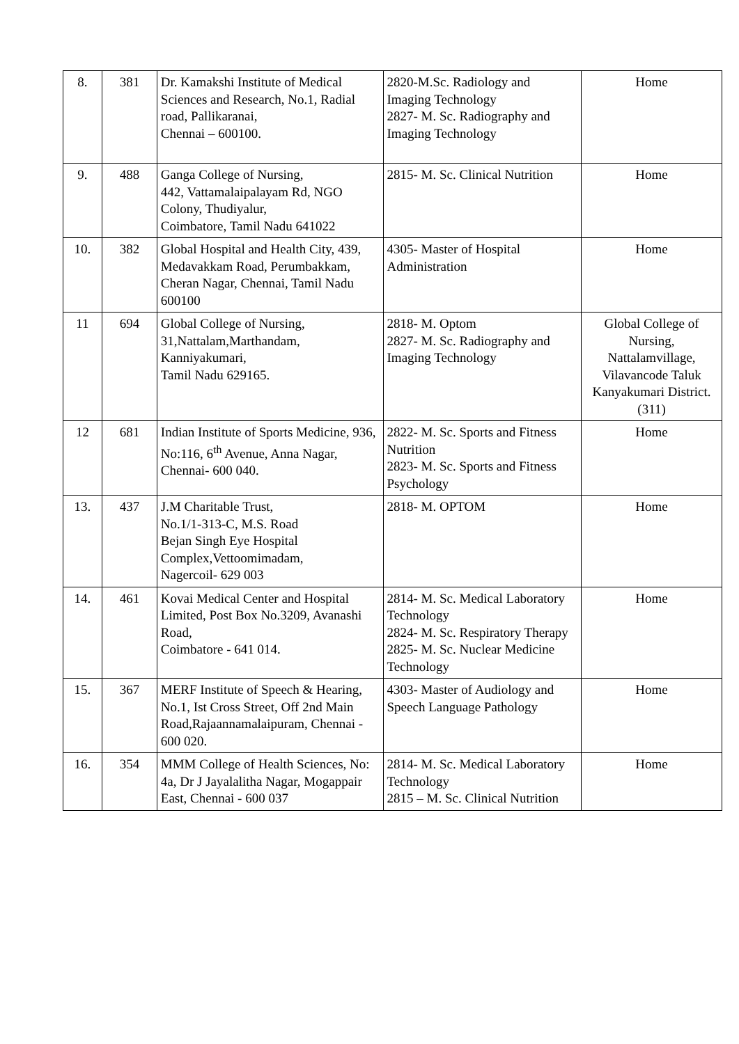| 8. | 381 | Dr. Kamakshi Institute of Medical Sciences and Research, No.1, Radial road, Pallikaranai, Chennai – 600100. | 2820-M.Sc. Radiology and Imaging Technology 2827- M. Sc. Radiography and Imaging Technology | Home |
| 9. | 488 | Ganga College of Nursing, 442, Vattamalaipalayam Rd, NGO Colony, Thudiyalur, Coimbatore, Tamil Nadu 641022 | 2815- M. Sc. Clinical Nutrition | Home |
| 10. | 382 | Global Hospital and Health City, 439, Medavakkam Road, Perumbakkam, Cheran Nagar, Chennai, Tamil Nadu 600100 | 4305- Master of Hospital Administration | Home |
| 11 | 694 | Global College of Nursing, 31,Nattalam,Marthandam, Kanniyakumari, Tamil Nadu 629165. | 2818- M. Optom 2827- M. Sc. Radiography and Imaging Technology | Global College of Nursing, Nattalamvillage, Vilavancode Taluk Kanyakumari District.(311) |
| 12 | 681 | Indian Institute of Sports Medicine, 936, No:116, 6<sup>th</sup> Avenue, Anna Nagar, Chennai- 600 040. | 2822- M. Sc. Sports and Fitness Nutrition 2823- M. Sc. Sports and Fitness Psychology | Home |
| 13. | 437 | J.M Charitable Trust, No.1/1-313-C, M.S. Road Bejan Singh Eye Hospital Complex,Vettoomimadam, Nagercoil- 629 003 | 2818- M. OPTOM | Home |
| 14. | 461 | Kovai Medical Center and Hospital Limited, Post Box No.3209, Avanashi Road, Coimbatore - 641 014. | 2814- M. Sc. Medical Laboratory Technology 2824- M. Sc. Respiratory Therapy 2825- M. Sc. Nuclear Medicine Technology | Home |
| 15. | 367 | MERF Institute of Speech & Hearing, No.1, Ist Cross Street, Off 2nd Main Road,Rajaannamalaipuram, Chennai - 600 020. | 4303- Master of Audiology and Speech Language Pathology | Home |
| 16. | 354 | MMM College of Health Sciences, No: 4a, Dr J Jayalalitha Nagar, Mogappair East, Chennai - 600 037 | 2814- M. Sc. Medical Laboratory Technology 2815 – M. Sc. Clinical Nutrition | Home |